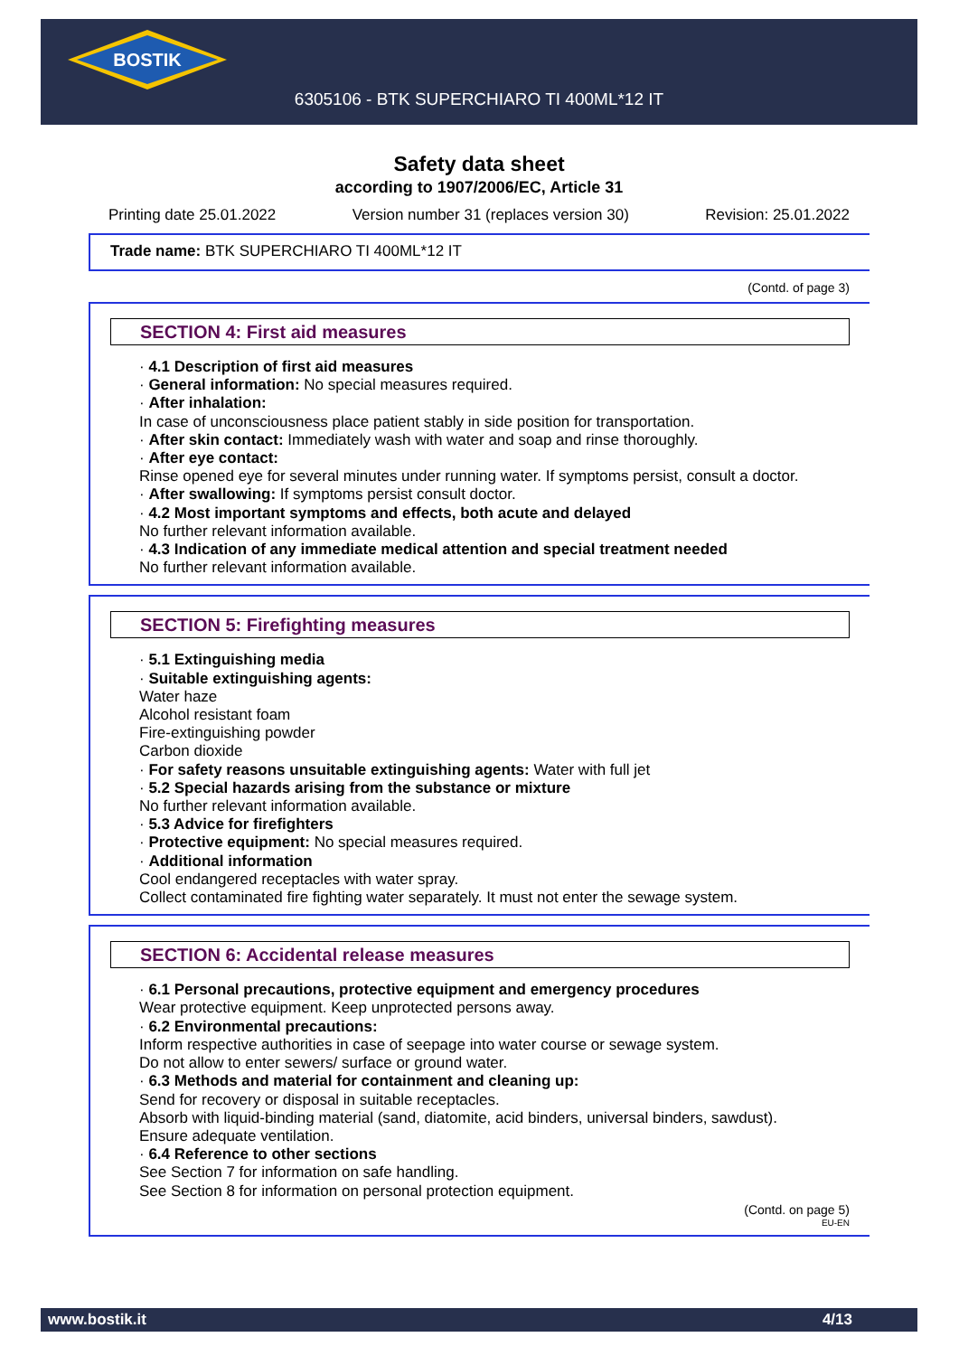BOSTIK
6305106 - BTK SUPERCHIARO TI 400ML*12 IT
Safety data sheet
according to 1907/2006/EC, Article 31
Printing date 25.01.2022 Version number 31 (replaces version 30) Revision: 25.01.2022
Trade name: BTK SUPERCHIARO TI 400ML*12 IT
(Contd. of page 3)
SECTION 4: First aid measures
· 4.1 Description of first aid measures
· General information: No special measures required.
· After inhalation:
In case of unconsciousness place patient stably in side position for transportation.
· After skin contact: Immediately wash with water and soap and rinse thoroughly.
· After eye contact:
Rinse opened eye for several minutes under running water. If symptoms persist, consult a doctor.
· After swallowing: If symptoms persist consult doctor.
· 4.2 Most important symptoms and effects, both acute and delayed
No further relevant information available.
· 4.3 Indication of any immediate medical attention and special treatment needed
No further relevant information available.
SECTION 5: Firefighting measures
· 5.1 Extinguishing media
· Suitable extinguishing agents:
Water haze
Alcohol resistant foam
Fire-extinguishing powder
Carbon dioxide
· For safety reasons unsuitable extinguishing agents: Water with full jet
· 5.2 Special hazards arising from the substance or mixture
No further relevant information available.
· 5.3 Advice for firefighters
· Protective equipment: No special measures required.
· Additional information
Cool endangered receptacles with water spray.
Collect contaminated fire fighting water separately. It must not enter the sewage system.
SECTION 6: Accidental release measures
· 6.1 Personal precautions, protective equipment and emergency procedures
Wear protective equipment. Keep unprotected persons away.
· 6.2 Environmental precautions:
Inform respective authorities in case of seepage into water course or sewage system.
Do not allow to enter sewers/ surface or ground water.
· 6.3 Methods and material for containment and cleaning up:
Send for recovery or disposal in suitable receptacles.
Absorb with liquid-binding material (sand, diatomite, acid binders, universal binders, sawdust).
Ensure adequate ventilation.
· 6.4 Reference to other sections
See Section 7 for information on safe handling.
See Section 8 for information on personal protection equipment.
(Contd. on page 5)
EU-EN
www.bostik.it 4/13